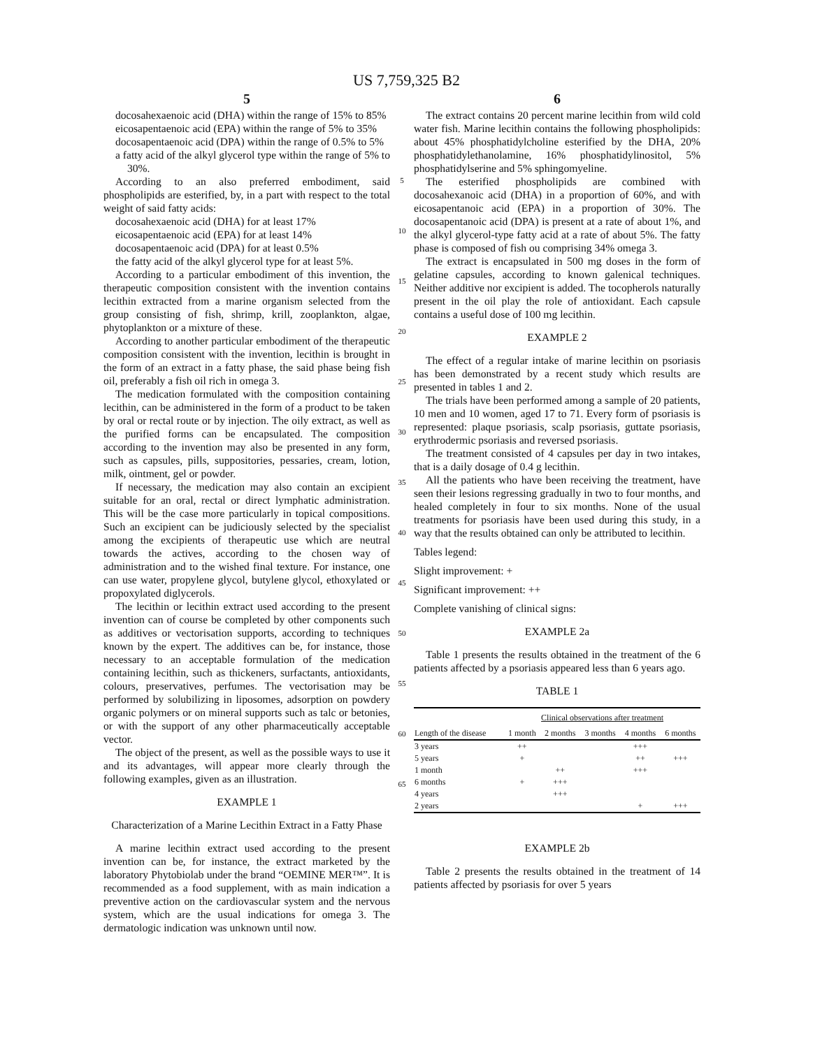US 7,759,325 B2
5
docosahexaenoic acid (DHA) within the range of 15% to 85%
eicosapentaenoic acid (EPA) within the range of 5% to 35%
docosapentaenoic acid (DPA) within the range of 0.5% to 5%
a fatty acid of the alkyl glycerol type within the range of 5% to 30%.
According to an also preferred embodiment, said phospholipids are esterified, by, in a part with respect to the total weight of said fatty acids:
docosahexaenoic acid (DHA) for at least 17%
eicosapentaenoic acid (EPA) for at least 14%
docosapentaenoic acid (DPA) for at least 0.5%
the fatty acid of the alkyl glycerol type for at least 5%.
According to a particular embodiment of this invention, the therapeutic composition consistent with the invention contains lecithin extracted from a marine organism selected from the group consisting of fish, shrimp, krill, zooplankton, algae, phytoplankton or a mixture of these.
According to another particular embodiment of the therapeutic composition consistent with the invention, lecithin is brought in the form of an extract in a fatty phase, the said phase being fish oil, preferably a fish oil rich in omega 3.
The medication formulated with the composition containing lecithin, can be administered in the form of a product to be taken by oral or rectal route or by injection. The oily extract, as well as the purified forms can be encapsulated. The composition according to the invention may also be presented in any form, such as capsules, pills, suppositories, pessaries, cream, lotion, milk, ointment, gel or powder.
If necessary, the medication may also contain an excipient suitable for an oral, rectal or direct lymphatic administration. This will be the case more particularly in topical compositions. Such an excipient can be judiciously selected by the specialist among the excipients of therapeutic use which are neutral towards the actives, according to the chosen way of administration and to the wished final texture. For instance, one can use water, propylene glycol, butylene glycol, ethoxylated or propoxylated diglycerols.
The lecithin or lecithin extract used according to the present invention can of course be completed by other components such as additives or vectorisation supports, according to techniques known by the expert. The additives can be, for instance, those necessary to an acceptable formulation of the medication containing lecithin, such as thickeners, surfactants, antioxidants, colours, preservatives, perfumes. The vectorisation may be performed by solubilizing in liposomes, adsorption on powdery organic polymers or on mineral supports such as talc or betonies, or with the support of any other pharmaceutically acceptable vector.
The object of the present, as well as the possible ways to use it and its advantages, will appear more clearly through the following examples, given as an illustration.
EXAMPLE 1
Characterization of a Marine Lecithin Extract in a Fatty Phase
A marine lecithin extract used according to the present invention can be, for instance, the extract marketed by the laboratory Phytobiolab under the brand “OEMINE MER™”. It is recommended as a food supplement, with as main indication a preventive action on the cardiovascular system and the nervous system, which are the usual indications for omega 3. The dermatologic indication was unknown until now.
5
10
15
20
25
30
35
40
45
50
55
60
65
6
The extract contains 20 percent marine lecithin from wild cold water fish. Marine lecithin contains the following phospholipids: about 45% phosphatidylcholine esterified by the DHA, 20% phosphatidylethanolamine, 16% phosphatidylinositol, 5% phosphatidylserine and 5% sphingomyeline.
The esterified phospholipids are combined with docosahexanoic acid (DHA) in a proportion of 60%, and with eicosapentanoic acid (EPA) in a proportion of 30%. The docosapentanoic acid (DPA) is present at a rate of about 1%, and the alkyl glycerol-type fatty acid at a rate of about 5%. The fatty phase is composed of fish ou comprising 34% omega 3.
The extract is encapsulated in 500 mg doses in the form of gelatine capsules, according to known galenical techniques. Neither additive nor excipient is added. The tocopherols naturally present in the oil play the role of antioxidant. Each capsule contains a useful dose of 100 mg lecithin.
EXAMPLE 2
The effect of a regular intake of marine lecithin on psoriasis has been demonstrated by a recent study which results are presented in tables 1 and 2.
The trials have been performed among a sample of 20 patients, 10 men and 10 women, aged 17 to 71. Every form of psoriasis is represented: plaque psoriasis, scalp psoriasis, guttate psoriasis, erythrodermic psoriasis and reversed psoriasis.
The treatment consisted of 4 capsules per day in two intakes, that is a daily dosage of 0.4 g lecithin.
All the patients who have been receiving the treatment, have seen their lesions regressing gradually in two to four months, and healed completely in four to six months. None of the usual treatments for psoriasis have been used during this study, in a way that the results obtained can only be attributed to lecithin.
Tables legend:
Slight improvement: +
Significant improvement: ++
Complete vanishing of clinical signs:
EXAMPLE 2a
Table 1 presents the results obtained in the treatment of the 6 patients affected by a psoriasis appeared less than 6 years ago.
TABLE 1
| | Clinical observations after treatment | | | | |
| --- | --- | --- | --- | --- | --- |
| Length of the disease | 1 month | 2 months | 3 months | 4 months | 6 months |
| 3 years | ++ | | | +++ | |
| 5 years | + | | | ++ | +++ |
| 1 month | | ++ | | +++ | |
| 6 months | + | +++ | | | |
| 4 years | | +++ | | | |
| 2 years | | | | + | +++ |
EXAMPLE 2b
Table 2 presents the results obtained in the treatment of 14 patients affected by psoriasis for over 5 years